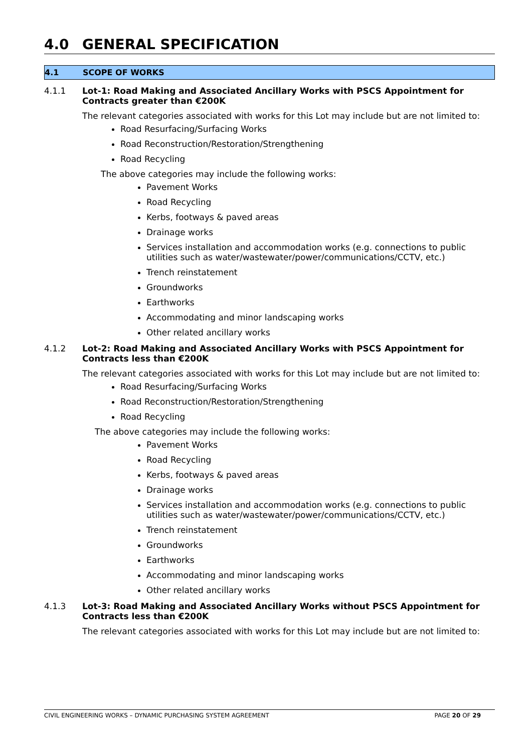4.0 GENERAL SPECIFICATION
4.1 SCOPE OF WORKS
4.1.1 Lot-1: Road Making and Associated Ancillary Works with PSCS Appointment for Contracts greater than €200K
The relevant categories associated with works for this Lot may include but are not limited to:
Road Resurfacing/Surfacing Works
Road Reconstruction/Restoration/Strengthening
Road Recycling
The above categories may include the following works:
Pavement Works
Road Recycling
Kerbs, footways & paved areas
Drainage works
Services installation and accommodation works (e.g. connections to public utilities such as water/wastewater/power/communications/CCTV, etc.)
Trench reinstatement
Groundworks
Earthworks
Accommodating and minor landscaping works
Other related ancillary works
4.1.2 Lot-2: Road Making and Associated Ancillary Works with PSCS Appointment for Contracts less than €200K
The relevant categories associated with works for this Lot may include but are not limited to:
Road Resurfacing/Surfacing Works
Road Reconstruction/Restoration/Strengthening
Road Recycling
The above categories may include the following works:
Pavement Works
Road Recycling
Kerbs, footways & paved areas
Drainage works
Services installation and accommodation works (e.g. connections to public utilities such as water/wastewater/power/communications/CCTV, etc.)
Trench reinstatement
Groundworks
Earthworks
Accommodating and minor landscaping works
Other related ancillary works
4.1.3 Lot-3: Road Making and Associated Ancillary Works without PSCS Appointment for Contracts less than €200K
The relevant categories associated with works for this Lot may include but are not limited to:
CIVIL ENGINEERING WORKS – DYNAMIC PURCHASING SYSTEM AGREEMENT PAGE 20 OF 29